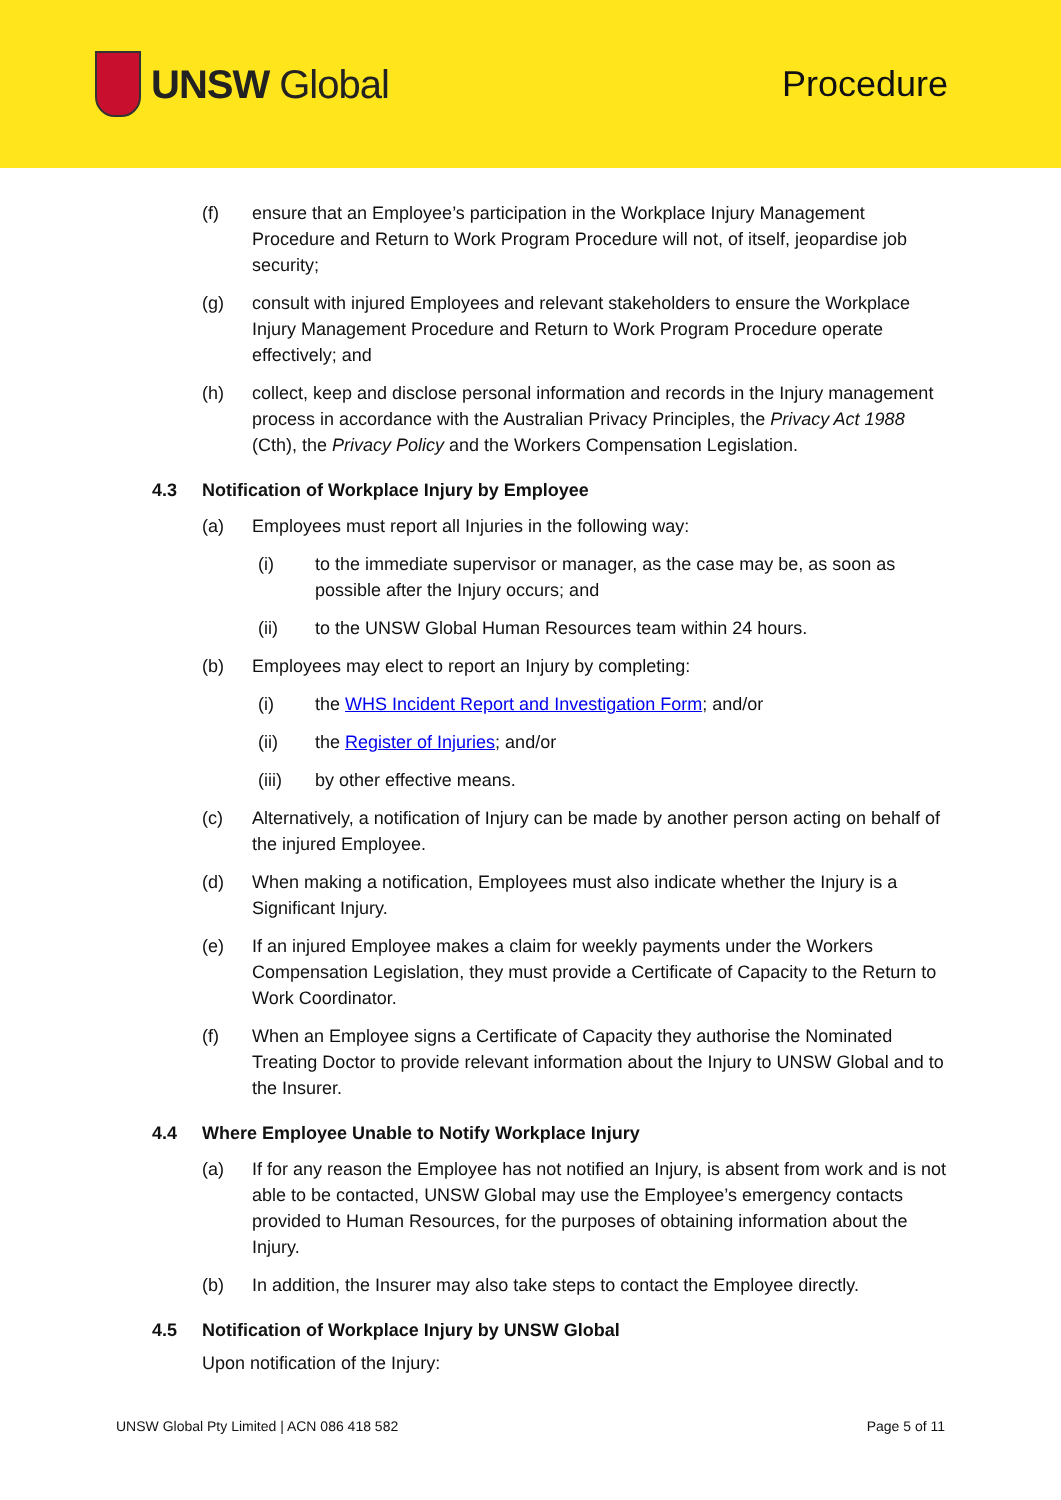UNSW Global Procedure
(f) ensure that an Employee’s participation in the Workplace Injury Management Procedure and Return to Work Program Procedure will not, of itself, jeopardise job security;
(g) consult with injured Employees and relevant stakeholders to ensure the Workplace Injury Management Procedure and Return to Work Program Procedure operate effectively; and
(h) collect, keep and disclose personal information and records in the Injury management process in accordance with the Australian Privacy Principles, the Privacy Act 1988 (Cth), the Privacy Policy and the Workers Compensation Legislation.
4.3 Notification of Workplace Injury by Employee
(a) Employees must report all Injuries in the following way:
(i) to the immediate supervisor or manager, as the case may be, as soon as possible after the Injury occurs; and
(ii) to the UNSW Global Human Resources team within 24 hours.
(b) Employees may elect to report an Injury by completing:
(i) the WHS Incident Report and Investigation Form; and/or
(ii) the Register of Injuries; and/or
(iii) by other effective means.
(c) Alternatively, a notification of Injury can be made by another person acting on behalf of the injured Employee.
(d) When making a notification, Employees must also indicate whether the Injury is a Significant Injury.
(e) If an injured Employee makes a claim for weekly payments under the Workers Compensation Legislation, they must provide a Certificate of Capacity to the Return to Work Coordinator.
(f) When an Employee signs a Certificate of Capacity they authorise the Nominated Treating Doctor to provide relevant information about the Injury to UNSW Global and to the Insurer.
4.4 Where Employee Unable to Notify Workplace Injury
(a) If for any reason the Employee has not notified an Injury, is absent from work and is not able to be contacted, UNSW Global may use the Employee’s emergency contacts provided to Human Resources, for the purposes of obtaining information about the Injury.
(b) In addition, the Insurer may also take steps to contact the Employee directly.
4.5 Notification of Workplace Injury by UNSW Global
Upon notification of the Injury:
UNSW Global Pty Limited | ACN 086 418 582 Page 5 of 11